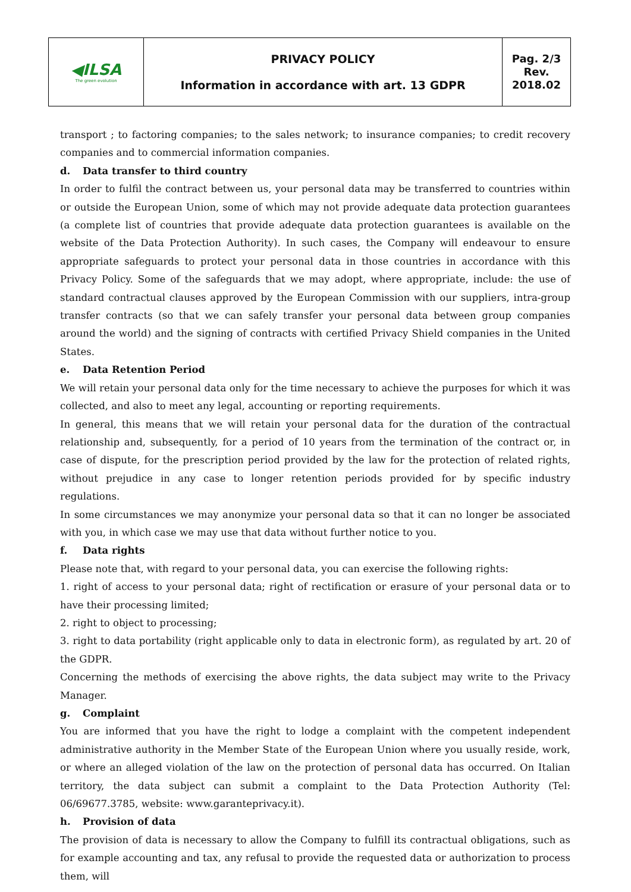| ◀ILSA The green evolution | PRIVACY POLICY Information in accordance with art. 13 GDPR | Pag. 2/3 Rev. 2018.02 |
transport ; to factoring companies; to the sales network; to insurance companies; to credit recovery companies and to commercial information companies.
d. Data transfer to third country
In order to fulfil the contract between us, your personal data may be transferred to countries within or outside the European Union, some of which may not provide adequate data protection guarantees (a complete list of countries that provide adequate data protection guarantees is available on the website of the Data Protection Authority). In such cases, the Company will endeavour to ensure appropriate safeguards to protect your personal data in those countries in accordance with this Privacy Policy. Some of the safeguards that we may adopt, where appropriate, include: the use of standard contractual clauses approved by the European Commission with our suppliers, intra-group transfer contracts (so that we can safely transfer your personal data between group companies around the world) and the signing of contracts with certified Privacy Shield companies in the United States.
e. Data Retention Period
We will retain your personal data only for the time necessary to achieve the purposes for which it was collected, and also to meet any legal, accounting or reporting requirements.
In general, this means that we will retain your personal data for the duration of the contractual relationship and, subsequently, for a period of 10 years from the termination of the contract or, in case of dispute, for the prescription period provided by the law for the protection of related rights, without prejudice in any case to longer retention periods provided for by specific industry regulations.
In some circumstances we may anonymize your personal data so that it can no longer be associated with you, in which case we may use that data without further notice to you.
f. Data rights
Please note that, with regard to your personal data, you can exercise the following rights:
1. right of access to your personal data; right of rectification or erasure of your personal data or to have their processing limited;
2. right to object to processing;
3. right to data portability (right applicable only to data in electronic form), as regulated by art. 20 of the GDPR.
Concerning the methods of exercising the above rights, the data subject may write to the Privacy Manager.
g. Complaint
You are informed that you have the right to lodge a complaint with the competent independent administrative authority in the Member State of the European Union where you usually reside, work, or where an alleged violation of the law on the protection of personal data has occurred. On Italian territory, the data subject can submit a complaint to the Data Protection Authority (Tel: 06/69677.3785, website: www.garanteprivacy.it).
h. Provision of data
The provision of data is necessary to allow the Company to fulfill its contractual obligations, such as for example accounting and tax, any refusal to provide the requested data or authorization to process them, will